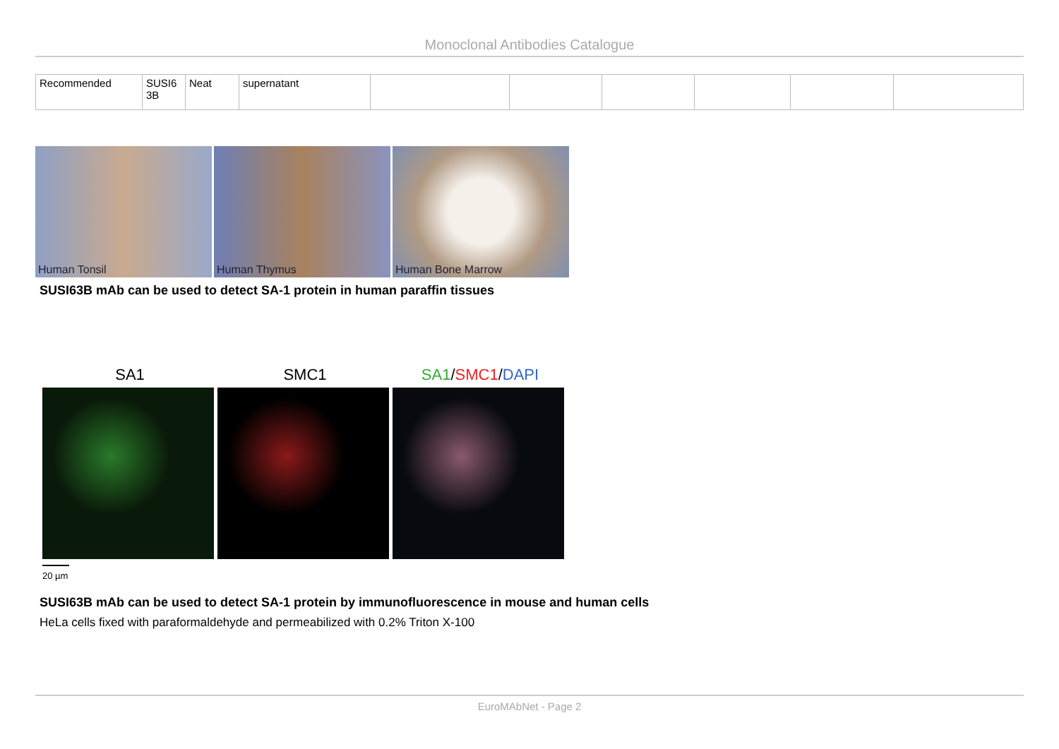Monoclonal Antibodies Catalogue
| Recommended | SUSI6 3B | Neat | supernatant | | | | | | |
Human Tonsil
Human Thymus
Human Bone Marrow
SUSI63B mAb can be used to detect SA-1 protein in human paraffin tissues
SA1 SMC1 SA1/SMC1/DAPI
20 µm
SUSI63B mAb can be used to detect SA-1 protein by immunofluorescence in mouse and human cells
HeLa cells fixed with paraformaldehyde and permeabilized with 0.2% Triton X-100
EuroMAbNet - Page 2